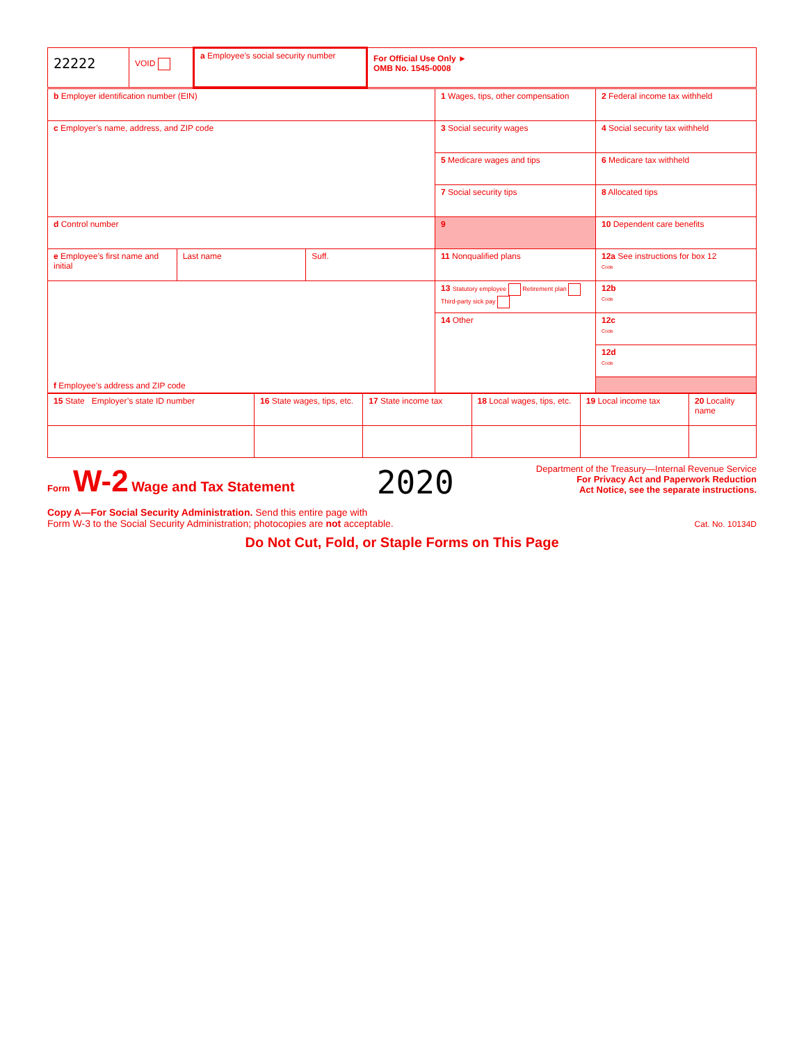| 22222 | VOID | a Employee’s social security number | For Official Use Only ► OMB No. 1545-0008 |
| b Employer identification number (EIN) | | | 1 Wages, tips, other compensation | 2 Federal income tax withheld |
| c Employer’s name, address, and ZIP code | | | 3 Social security wages | 4 Social security tax withheld |
| | | | 5 Medicare wages and tips | 6 Medicare tax withheld |
| | | | 7 Social security tips | 8 Allocated tips |
| d Control number | | | 9 | 10 Dependent care benefits |
| e Employee’s first name and initial | Last name | Suff. | 11 Nonqualified plans | 12a See instructions for box 12 Code |
| f Employee’s address and ZIP code | | | 13 Statutory employee Retirement plan Third-party sick pay | 12b Code |
| | | | 14 Other | 12c Code |
| | | | | 12d Code |
| 15 State Employer’s state ID number | 16 State wages, tips, etc. | 17 State income tax | 18 Local wages, tips, etc. | 19 Local income tax | 20 Locality name |
Form W-2 Wage and Tax Statement
2020
Department of the Treasury—Internal Revenue Service
For Privacy Act and Paperwork Reduction
Act Notice, see the separate instructions.
Copy A—For Social Security Administration. Send this entire page with
Form W-3 to the Social Security Administration; photocopies are not acceptable.
Cat. No. 10134D
Do Not Cut, Fold, or Staple Forms on This Page